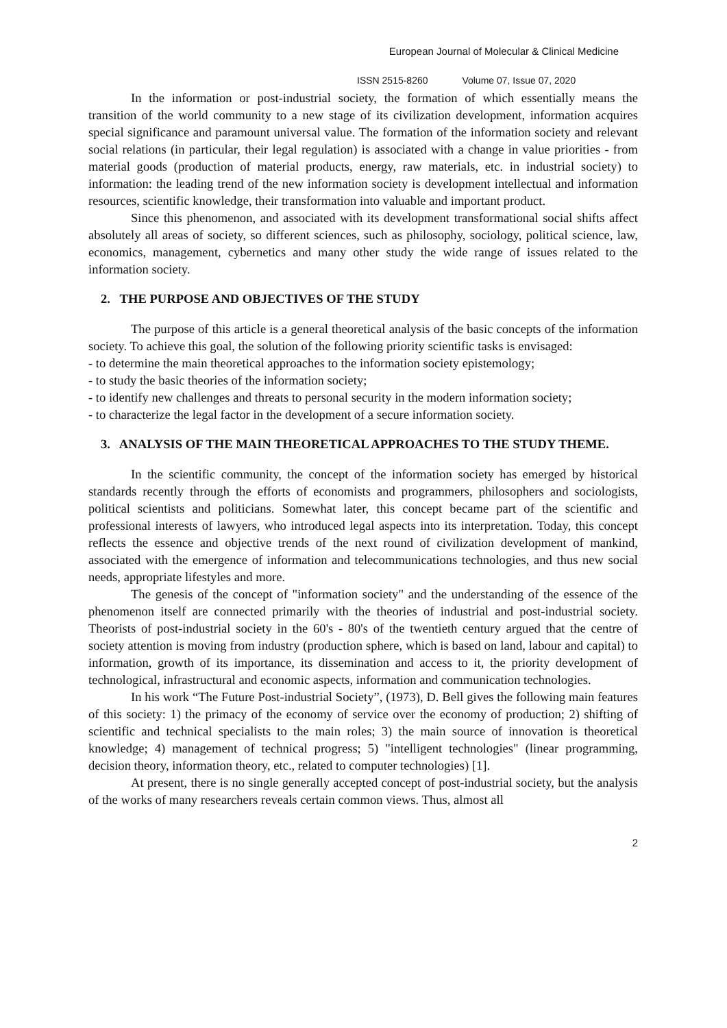European Journal of Molecular & Clinical Medicine
ISSN 2515-8260 Volume 07, Issue 07, 2020
In the information or post-industrial society, the formation of which essentially means the transition of the world community to a new stage of its civilization development, information acquires special significance and paramount universal value. The formation of the information society and relevant social relations (in particular, their legal regulation) is associated with a change in value priorities - from material goods (production of material products, energy, raw materials, etc. in industrial society) to information: the leading trend of the new information society is development intellectual and information resources, scientific knowledge, their transformation into valuable and important product.
Since this phenomenon, and associated with its development transformational social shifts affect absolutely all areas of society, so different sciences, such as philosophy, sociology, political science, law, economics, management, cybernetics and many other study the wide range of issues related to the information society.
2. THE PURPOSE AND OBJECTIVES OF THE STUDY
The purpose of this article is a general theoretical analysis of the basic concepts of the information society. To achieve this goal, the solution of the following priority scientific tasks is envisaged:
- to determine the main theoretical approaches to the information society epistemology;
- to study the basic theories of the information society;
- to identify new challenges and threats to personal security in the modern information society;
- to characterize the legal factor in the development of a secure information society.
3. ANALYSIS OF THE MAIN THEORETICAL APPROACHES TO THE STUDY THEME.
In the scientific community, the concept of the information society has emerged by historical standards recently through the efforts of economists and programmers, philosophers and sociologists, political scientists and politicians. Somewhat later, this concept became part of the scientific and professional interests of lawyers, who introduced legal aspects into its interpretation. Today, this concept reflects the essence and objective trends of the next round of civilization development of mankind, associated with the emergence of information and telecommunications technologies, and thus new social needs, appropriate lifestyles and more.
The genesis of the concept of "information society" and the understanding of the essence of the phenomenon itself are connected primarily with the theories of industrial and post-industrial society. Theorists of post-industrial society in the 60's - 80's of the twentieth century argued that the centre of society attention is moving from industry (production sphere, which is based on land, labour and capital) to information, growth of its importance, its dissemination and access to it, the priority development of technological, infrastructural and economic aspects, information and communication technologies.
In his work “The Future Post-industrial Society”, (1973), D. Bell gives the following main features of this society: 1) the primacy of the economy of service over the economy of production; 2) shifting of scientific and technical specialists to the main roles; 3) the main source of innovation is theoretical knowledge; 4) management of technical progress; 5) "intelligent technologies" (linear programming, decision theory, information theory, etc., related to computer technologies) [1].
At present, there is no single generally accepted concept of post-industrial society, but the analysis of the works of many researchers reveals certain common views. Thus, almost all
2